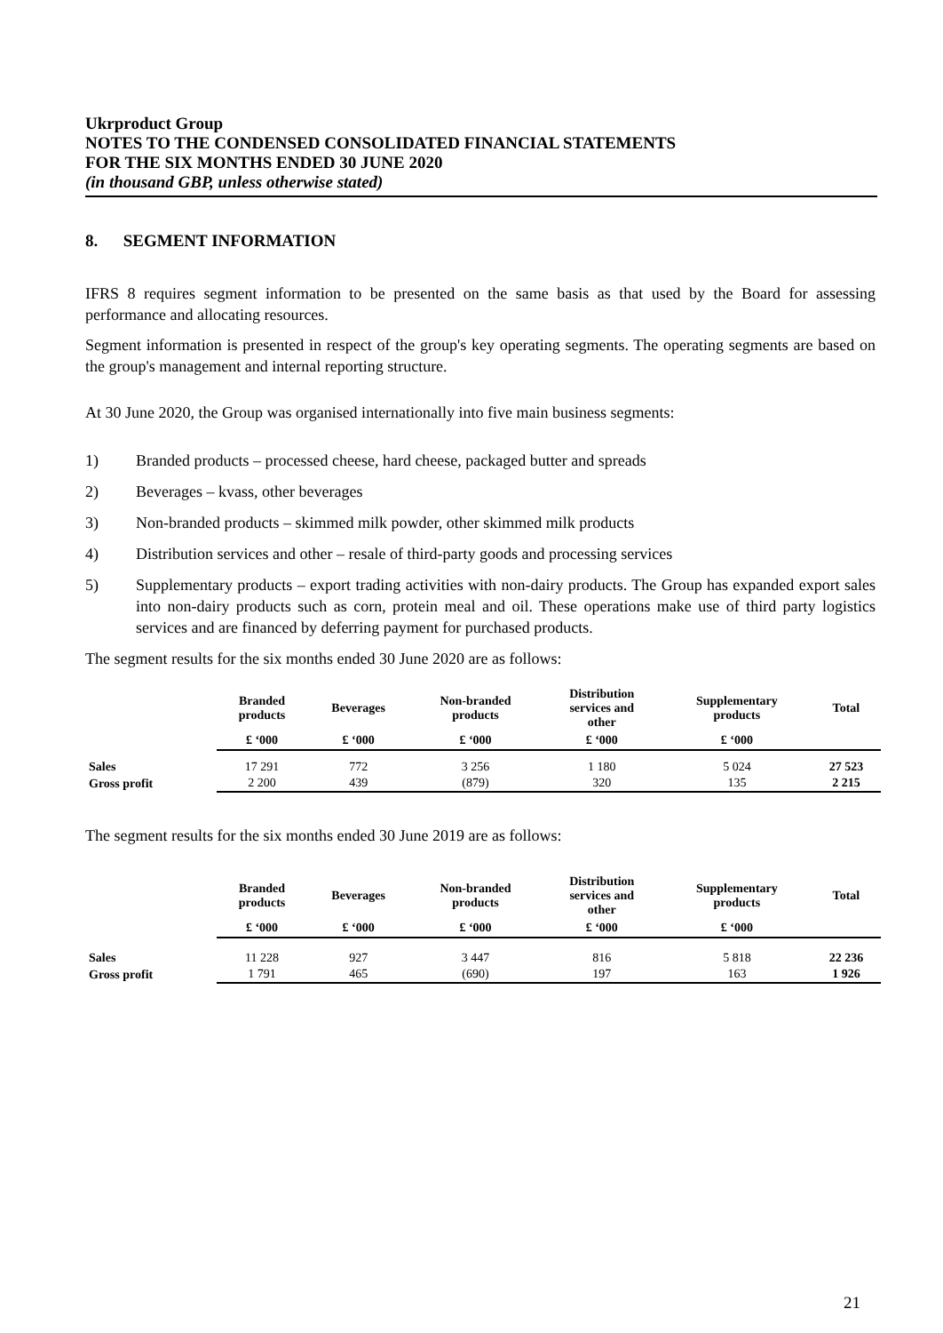Ukrproduct Group
NOTES TO THE CONDENSED CONSOLIDATED FINANCIAL STATEMENTS
FOR THE SIX MONTHS ENDED 30 JUNE 2020
(in thousand GBP, unless otherwise stated)
8. SEGMENT INFORMATION
IFRS 8 requires segment information to be presented on the same basis as that used by the Board for assessing performance and allocating resources.
Segment information is presented in respect of the group's key operating segments. The operating segments are based on the group's management and internal reporting structure.
At 30 June 2020, the Group was organised internationally into five main business segments:
1) Branded products – processed cheese, hard cheese, packaged butter and spreads
2) Beverages – kvass, other beverages
3) Non-branded products – skimmed milk powder, other skimmed milk products
4) Distribution services and other – resale of third-party goods and processing services
5) Supplementary products – export trading activities with non-dairy products. The Group has expanded export sales into non-dairy products such as corn, protein meal and oil. These operations make use of third party logistics services and are financed by deferring payment for purchased products.
The segment results for the six months ended 30 June 2020 are as follows:
| | Branded products | Beverages | Non-branded products | Distribution services and other | Supplementary products | Total |
| --- | --- | --- | --- | --- | --- | --- |
| | £ ‘000 | £ ‘000 | £ ‘000 | £ ‘000 | £ ‘000 | |
| Sales | 17 291 | 772 | 3 256 | 1 180 | 5 024 | 27 523 |
| Gross profit | 2 200 | 439 | (879) | 320 | 135 | 2 215 |
The segment results for the six months ended 30 June 2019 are as follows:
| | Branded products | Beverages | Non-branded products | Distribution services and other | Supplementary products | Total |
| --- | --- | --- | --- | --- | --- | --- |
| | £ ‘000 | £ ‘000 | £ ‘000 | £ ‘000 | £ ‘000 | |
| Sales | 11 228 | 927 | 3 447 | 816 | 5 818 | 22 236 |
| Gross profit | 1 791 | 465 | (690) | 197 | 163 | 1 926 |
21